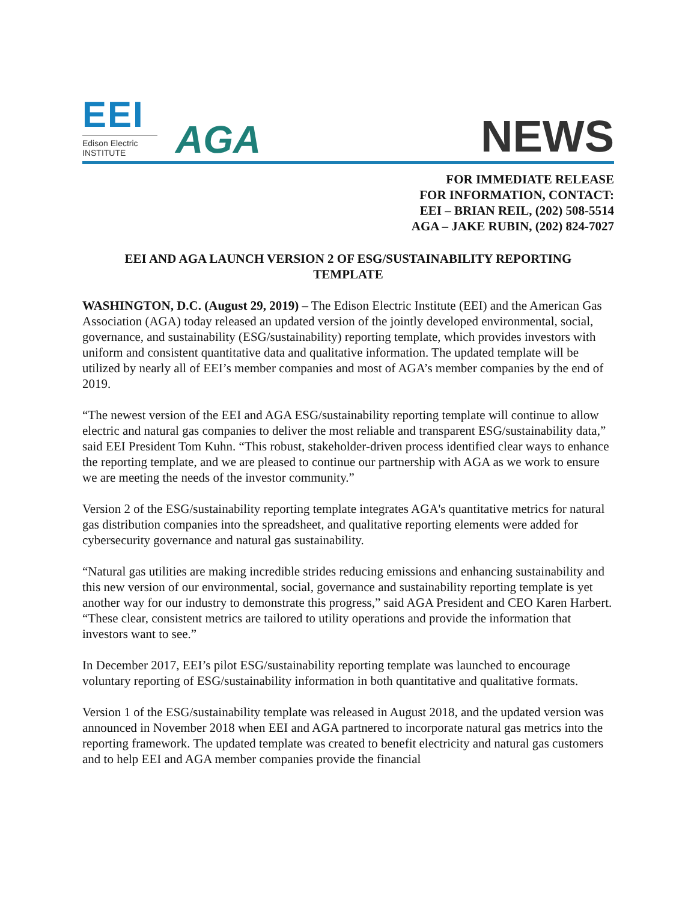EEI
Edison Electric
INSTITUTE
AGA
NEWS
FOR IMMEDIATE RELEASE
FOR INFORMATION, CONTACT:
EEI – BRIAN REIL, (202) 508-5514
AGA – JAKE RUBIN, (202) 824-7027
EEI AND AGA LAUNCH VERSION 2 OF ESG/SUSTAINABILITY REPORTING TEMPLATE
WASHINGTON, D.C. (August 29, 2019) – The Edison Electric Institute (EEI) and the American Gas Association (AGA) today released an updated version of the jointly developed environmental, social, governance, and sustainability (ESG/sustainability) reporting template, which provides investors with uniform and consistent quantitative data and qualitative information. The updated template will be utilized by nearly all of EEI’s member companies and most of AGA’s member companies by the end of 2019.
“The newest version of the EEI and AGA ESG/sustainability reporting template will continue to allow electric and natural gas companies to deliver the most reliable and transparent ESG/sustainability data,” said EEI President Tom Kuhn. “This robust, stakeholder-driven process identified clear ways to enhance the reporting template, and we are pleased to continue our partnership with AGA as we work to ensure we are meeting the needs of the investor community.”
Version 2 of the ESG/sustainability reporting template integrates AGA's quantitative metrics for natural gas distribution companies into the spreadsheet, and qualitative reporting elements were added for cybersecurity governance and natural gas sustainability.
“Natural gas utilities are making incredible strides reducing emissions and enhancing sustainability and this new version of our environmental, social, governance and sustainability reporting template is yet another way for our industry to demonstrate this progress,” said AGA President and CEO Karen Harbert. “These clear, consistent metrics are tailored to utility operations and provide the information that investors want to see.”
In December 2017, EEI’s pilot ESG/sustainability reporting template was launched to encourage voluntary reporting of ESG/sustainability information in both quantitative and qualitative formats.
Version 1 of the ESG/sustainability template was released in August 2018, and the updated version was announced in November 2018 when EEI and AGA partnered to incorporate natural gas metrics into the reporting framework. The updated template was created to benefit electricity and natural gas customers and to help EEI and AGA member companies provide the financial